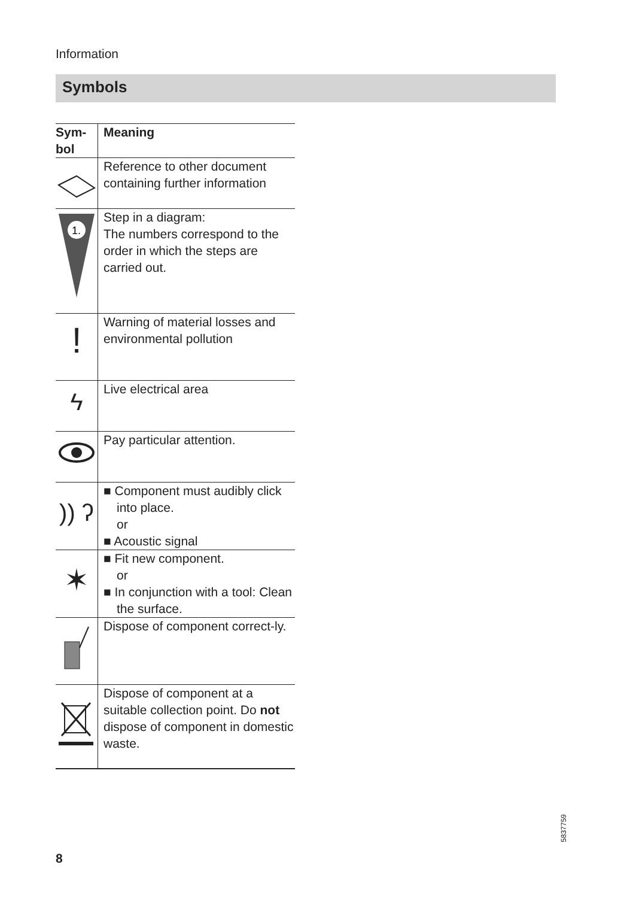Information
Symbols
| Sym- bol | Meaning |
| --- | --- |
| | Reference to other document containing further information |
| 1. | Step in a diagram: The numbers correspond to the order in which the steps are carried out. |
| ! | Warning of material losses and environmental pollution |
| ϟ | Live electrical area |
| | Pay particular attention. |
| )) ʔ | ■ Component must audibly click into place. or ■ Acoustic signal |
| ✶ | ■ Fit new component. or ■ In conjunction with a tool: Clean the surface. |
| | Dispose of component correct-ly. |
| | Dispose of component at a suitable collection point. Do not dispose of component in domestic waste. |
5837759
8